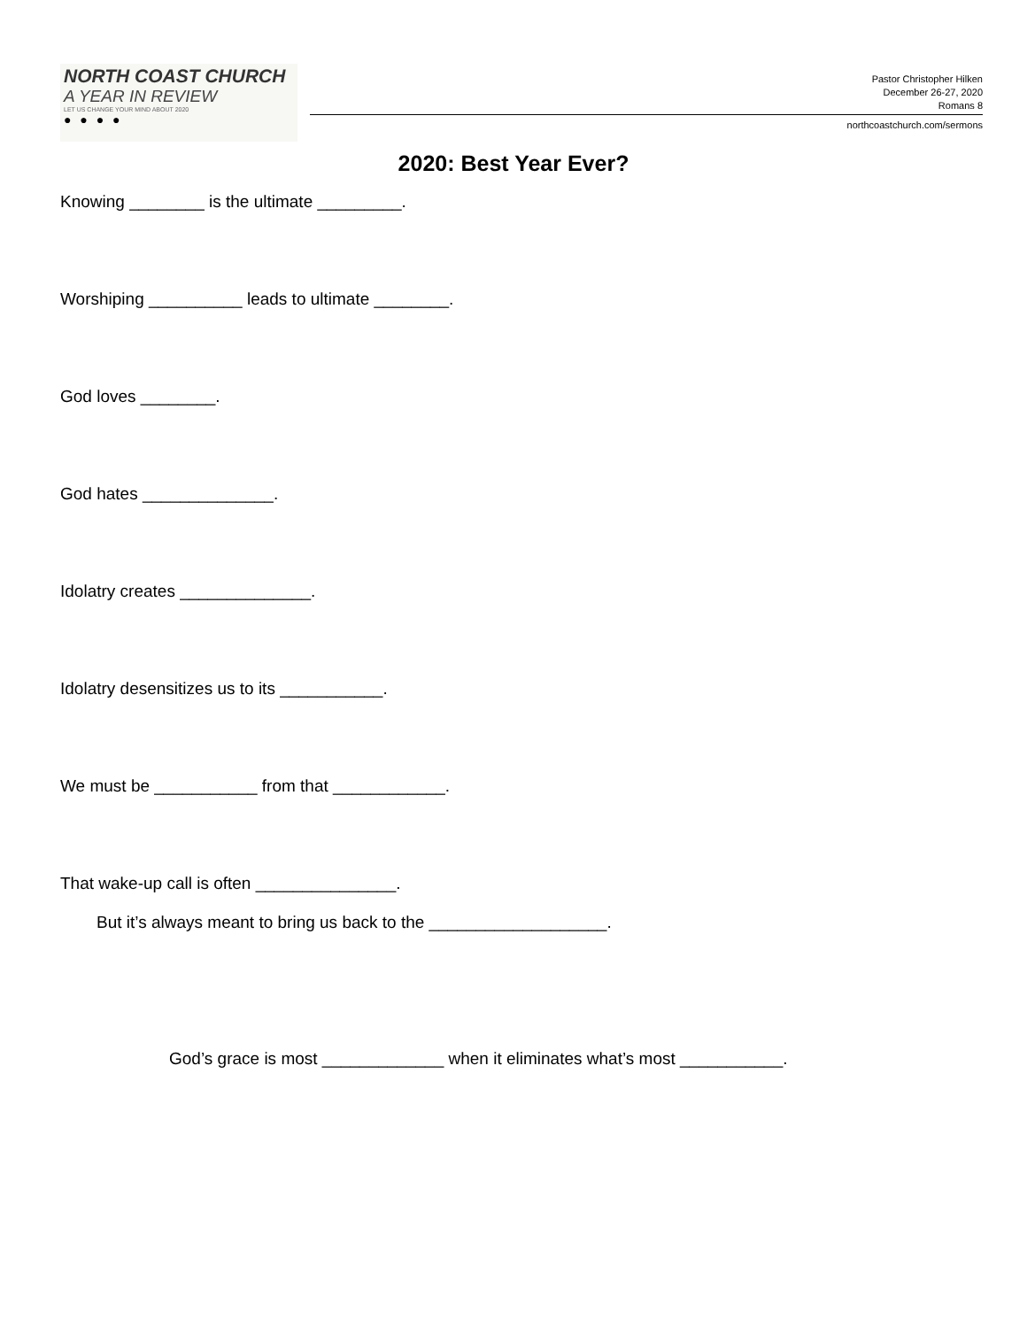NORTH COAST CHURCH
A YEAR IN REVIEW
LET US CHANGE YOUR MIND ABOUT 2020
● ● ● ●
Pastor Christopher Hilken
December 26-27, 2020
Romans 8
northcoastchurch.com/sermons
2020: Best Year Ever?
Knowing ________ is the ultimate _________.
Worshiping __________ leads to ultimate ________.
God loves ________.
God hates ______________.
Idolatry creates ______________.
Idolatry desensitizes us to its ___________.
We must be ___________ from that ____________.
That wake-up call is often _______________.
But it’s always meant to bring us back to the ___________________.
God’s grace is most _____________ when it eliminates what’s most ___________.